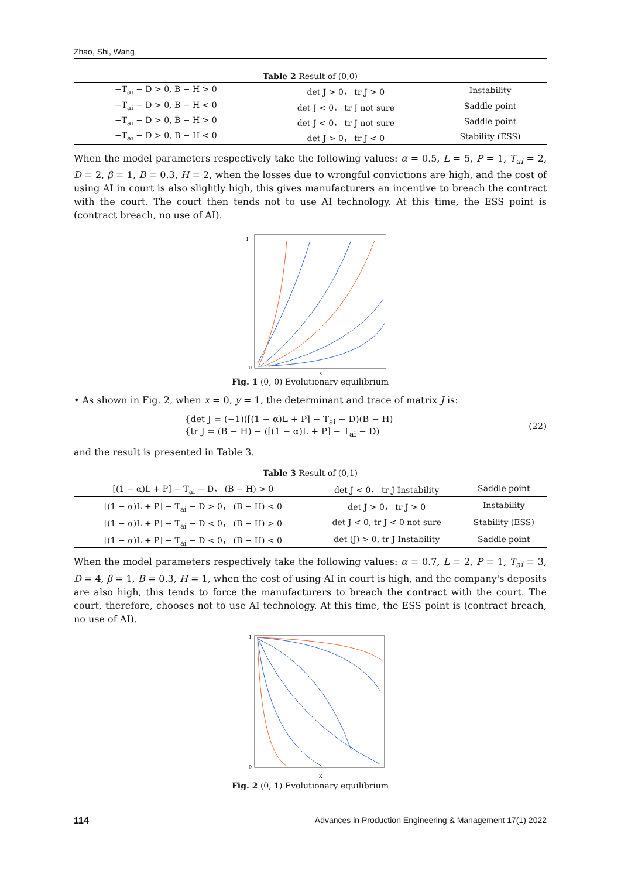Zhao, Shi, Wang
Table 2 Result of (0,0)
| −T<sub>ai</sub> − D > 0, B − H > 0 | det J > 0， tr J > 0 | Instability |
| --- | --- | --- |
| −T<sub>ai</sub> − D > 0, B − H < 0 | det J < 0， tr J not sure | Saddle point |
| −T<sub>ai</sub> − D > 0, B − H > 0 | det J < 0， tr J not sure | Saddle point |
| −T<sub>ai</sub> − D > 0, B − H < 0 | det J > 0， tr J < 0 | Stability (ESS) |
When the model parameters respectively take the following values: α = 0.5, L = 5, P = 1, T<sub>ai</sub> = 2, D = 2, β = 1, B = 0.3, H = 2, when the losses due to wrongful convictions are high, and the cost of using AI in court is also slightly high, this gives manufacturers an incentive to breach the contract with the court. The court then tends not to use AI technology. At this time, the ESS point is (contract breach, no use of AI).
0
1
X
Fig. 1 (0, 0) Evolutionary equilibrium
• As shown in Fig. 2, when x = 0, y = 1, the determinant and trace of matrix J is:
{det J = (−1)([(1 − α)L + P] − T<sub>ai</sub> − D)(B − H)
{tr J = (B − H) − ([(1 − α)L + P] − T<sub>ai</sub> − D)
(22)
and the result is presented in Table 3.
Table 3 Result of (0,1)
| [(1 − α)L + P] − T<sub>ai</sub> − D， (B − H) > 0 | det J < 0， tr J Instability | Saddle point |
| --- | --- | --- |
| [(1 − α)L + P] − T<sub>ai</sub> − D > 0， (B − H) < 0 | det J > 0， tr J > 0 | Instability |
| [(1 − α)L + P] − T<sub>ai</sub> − D < 0， (B − H) > 0 | det J < 0, tr J < 0 not sure | Stability (ESS) |
| [(1 − α)L + P] − T<sub>ai</sub> − D < 0， (B − H) < 0 | det (J) > 0, tr J Instability | Saddle point |
When the model parameters respectively take the following values: α = 0.7, L = 2, P = 1, T<sub>ai</sub> = 3, D = 4, β = 1, B = 0.3, H = 1, when the cost of using AI in court is high, and the company's deposits are also high, this tends to force the manufacturers to breach the contract with the court. The court, therefore, chooses not to use AI technology. At this time, the ESS point is (contract breach, no use of AI).
0
1
X
Fig. 2 (0, 1) Evolutionary equilibrium
114 Advances in Production Engineering & Management 17(1) 2022